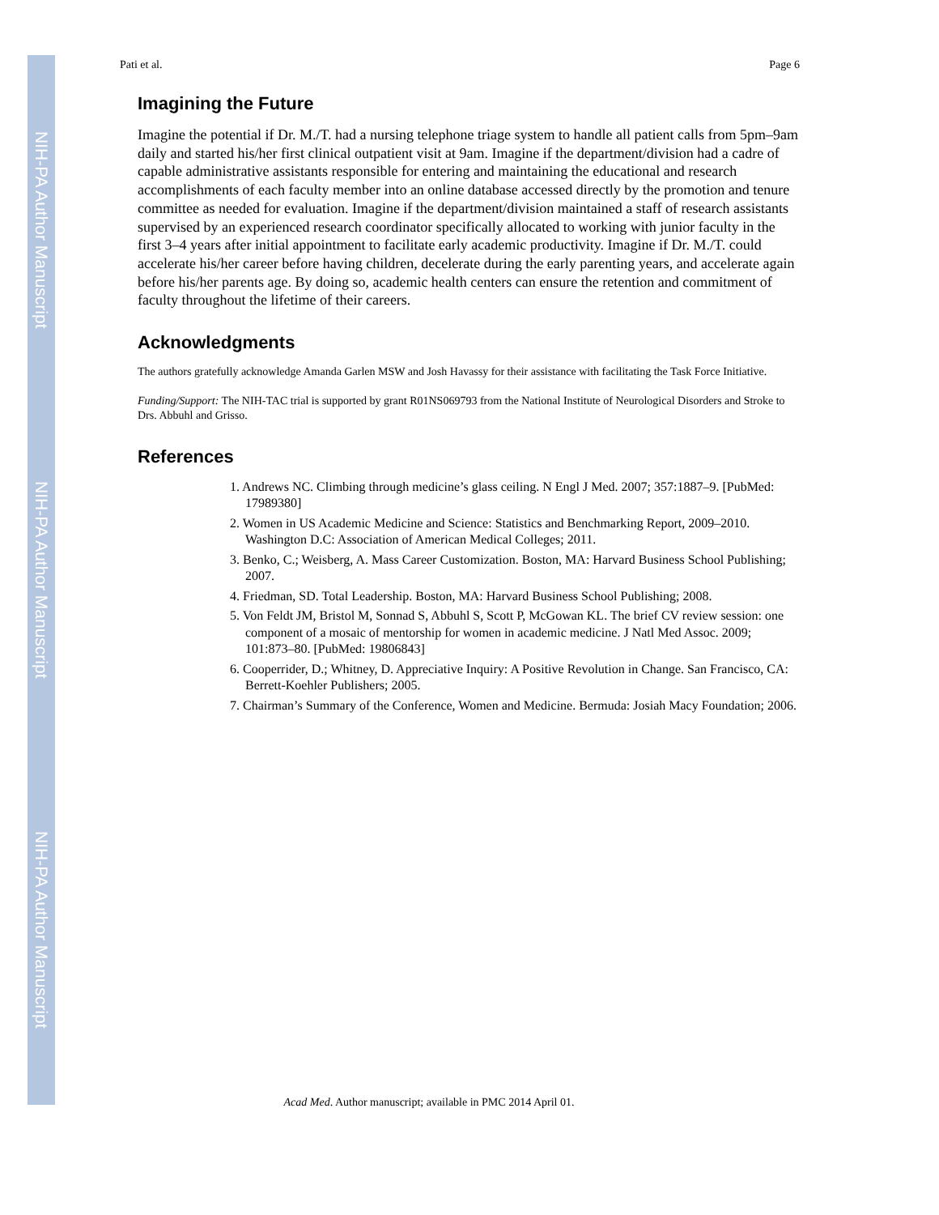NIH-PA Author Manuscript
NIH-PA Author Manuscript
NIH-PA Author Manuscript
Pati et al. Page 6
Imagining the Future
Imagine the potential if Dr. M./T. had a nursing telephone triage system to handle all patient calls from 5pm–9am daily and started his/her first clinical outpatient visit at 9am. Imagine if the department/division had a cadre of capable administrative assistants responsible for entering and maintaining the educational and research accomplishments of each faculty member into an online database accessed directly by the promotion and tenure committee as needed for evaluation. Imagine if the department/division maintained a staff of research assistants supervised by an experienced research coordinator specifically allocated to working with junior faculty in the first 3–4 years after initial appointment to facilitate early academic productivity. Imagine if Dr. M./T. could accelerate his/her career before having children, decelerate during the early parenting years, and accelerate again before his/her parents age. By doing so, academic health centers can ensure the retention and commitment of faculty throughout the lifetime of their careers.
Acknowledgments
The authors gratefully acknowledge Amanda Garlen MSW and Josh Havassy for their assistance with facilitating the Task Force Initiative.
Funding/Support: The NIH-TAC trial is supported by grant R01NS069793 from the National Institute of Neurological Disorders and Stroke to Drs. Abbuhl and Grisso.
References
1. Andrews NC. Climbing through medicine’s glass ceiling. N Engl J Med. 2007; 357:1887–9. [PubMed: 17989380]
2. Women in US Academic Medicine and Science: Statistics and Benchmarking Report, 2009–2010. Washington D.C: Association of American Medical Colleges; 2011.
3. Benko, C.; Weisberg, A. Mass Career Customization. Boston, MA: Harvard Business School Publishing; 2007.
4. Friedman, SD. Total Leadership. Boston, MA: Harvard Business School Publishing; 2008.
5. Von Feldt JM, Bristol M, Sonnad S, Abbuhl S, Scott P, McGowan KL. The brief CV review session: one component of a mosaic of mentorship for women in academic medicine. J Natl Med Assoc. 2009; 101:873–80. [PubMed: 19806843]
6. Cooperrider, D.; Whitney, D. Appreciative Inquiry: A Positive Revolution in Change. San Francisco, CA: Berrett-Koehler Publishers; 2005.
7. Chairman’s Summary of the Conference, Women and Medicine. Bermuda: Josiah Macy Foundation; 2006.
Acad Med. Author manuscript; available in PMC 2014 April 01.